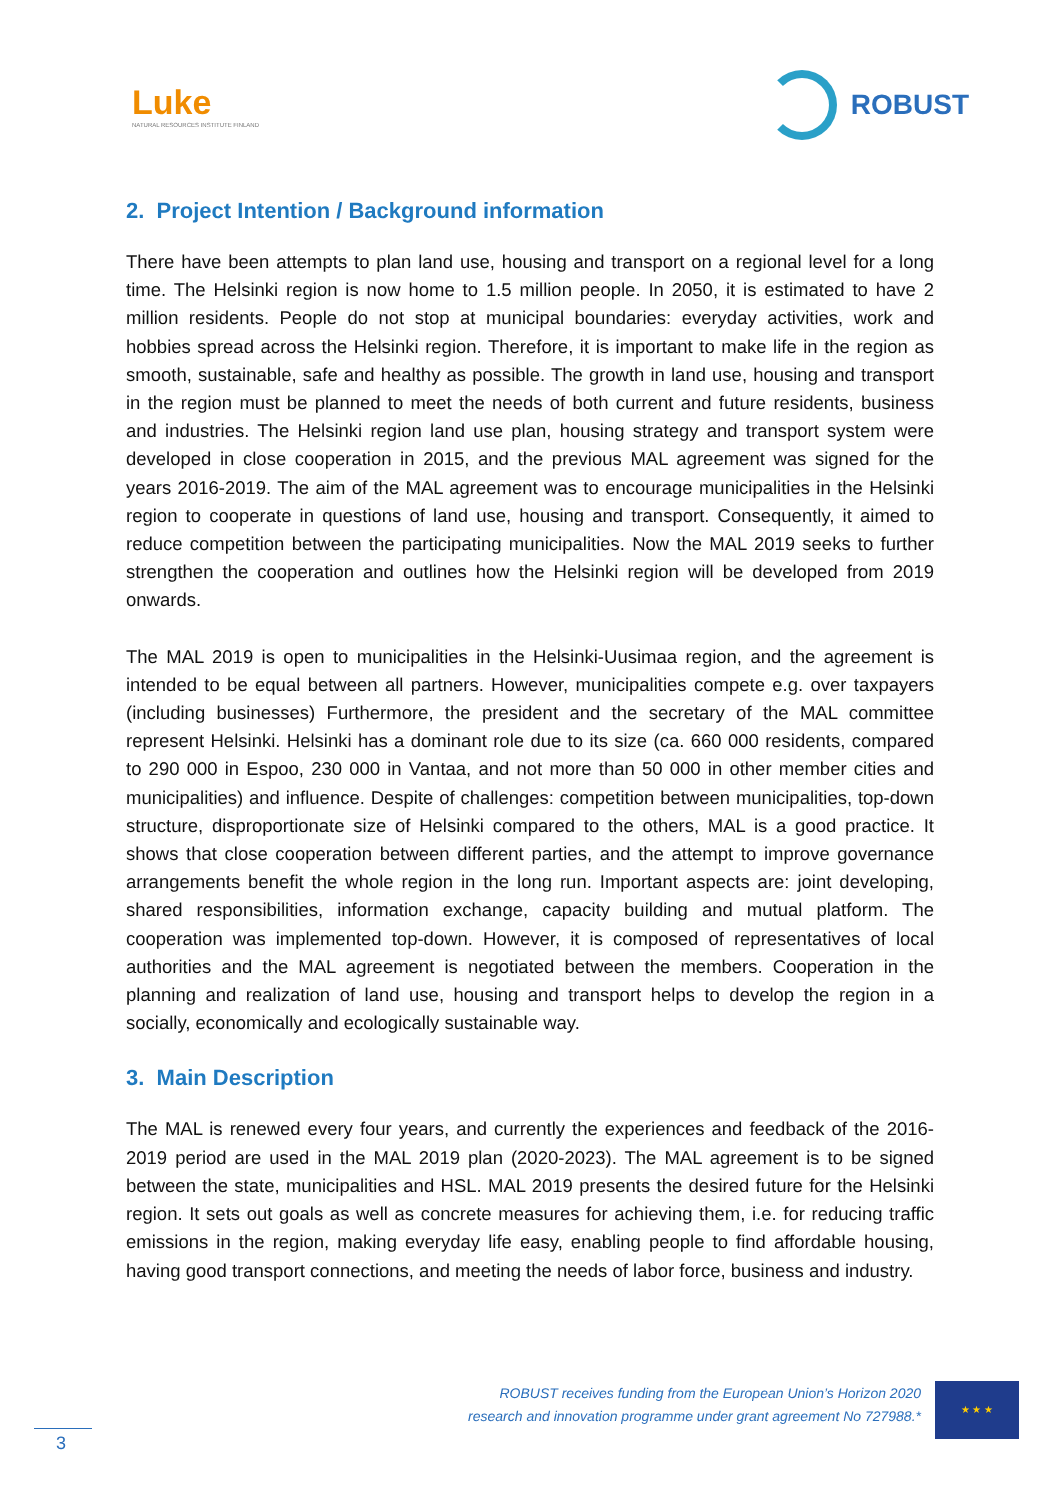Luke
NATURAL RESOURCES INSTITUTE FINLAND
ROBUST
2. Project Intention / Background information
There have been attempts to plan land use, housing and transport on a regional level for a long time. The Helsinki region is now home to 1.5 million people. In 2050, it is estimated to have 2 million residents. People do not stop at municipal boundaries: everyday activities, work and hobbies spread across the Helsinki region. Therefore, it is important to make life in the region as smooth, sustainable, safe and healthy as possible. The growth in land use, housing and transport in the region must be planned to meet the needs of both current and future residents, business and industries. The Helsinki region land use plan, housing strategy and transport system were developed in close cooperation in 2015, and the previous MAL agreement was signed for the years 2016-2019. The aim of the MAL agreement was to encourage municipalities in the Helsinki region to cooperate in questions of land use, housing and transport. Consequently, it aimed to reduce competition between the participating municipalities. Now the MAL 2019 seeks to further strengthen the cooperation and outlines how the Helsinki region will be developed from 2019 onwards.
The MAL 2019 is open to municipalities in the Helsinki-Uusimaa region, and the agreement is intended to be equal between all partners. However, municipalities compete e.g. over taxpayers (including businesses) Furthermore, the president and the secretary of the MAL committee represent Helsinki. Helsinki has a dominant role due to its size (ca. 660 000 residents, compared to 290 000 in Espoo, 230 000 in Vantaa, and not more than 50 000 in other member cities and municipalities) and influence. Despite of challenges: competition between municipalities, top-down structure, disproportionate size of Helsinki compared to the others, MAL is a good practice. It shows that close cooperation between different parties, and the attempt to improve governance arrangements benefit the whole region in the long run. Important aspects are: joint developing, shared responsibilities, information exchange, capacity building and mutual platform. The cooperation was implemented top-down. However, it is composed of representatives of local authorities and the MAL agreement is negotiated between the members. Cooperation in the planning and realization of land use, housing and transport helps to develop the region in a socially, economically and ecologically sustainable way.
3. Main Description
The MAL is renewed every four years, and currently the experiences and feedback of the 2016-2019 period are used in the MAL 2019 plan (2020-2023). The MAL agreement is to be signed between the state, municipalities and HSL. MAL 2019 presents the desired future for the Helsinki region. It sets out goals as well as concrete measures for achieving them, i.e. for reducing traffic emissions in the region, making everyday life easy, enabling people to find affordable housing, having good transport connections, and meeting the needs of labor force, business and industry.
ROBUST receives funding from the European Union’s Horizon 2020
research and innovation programme under grant agreement No 727988.*
★ ★ ★
3